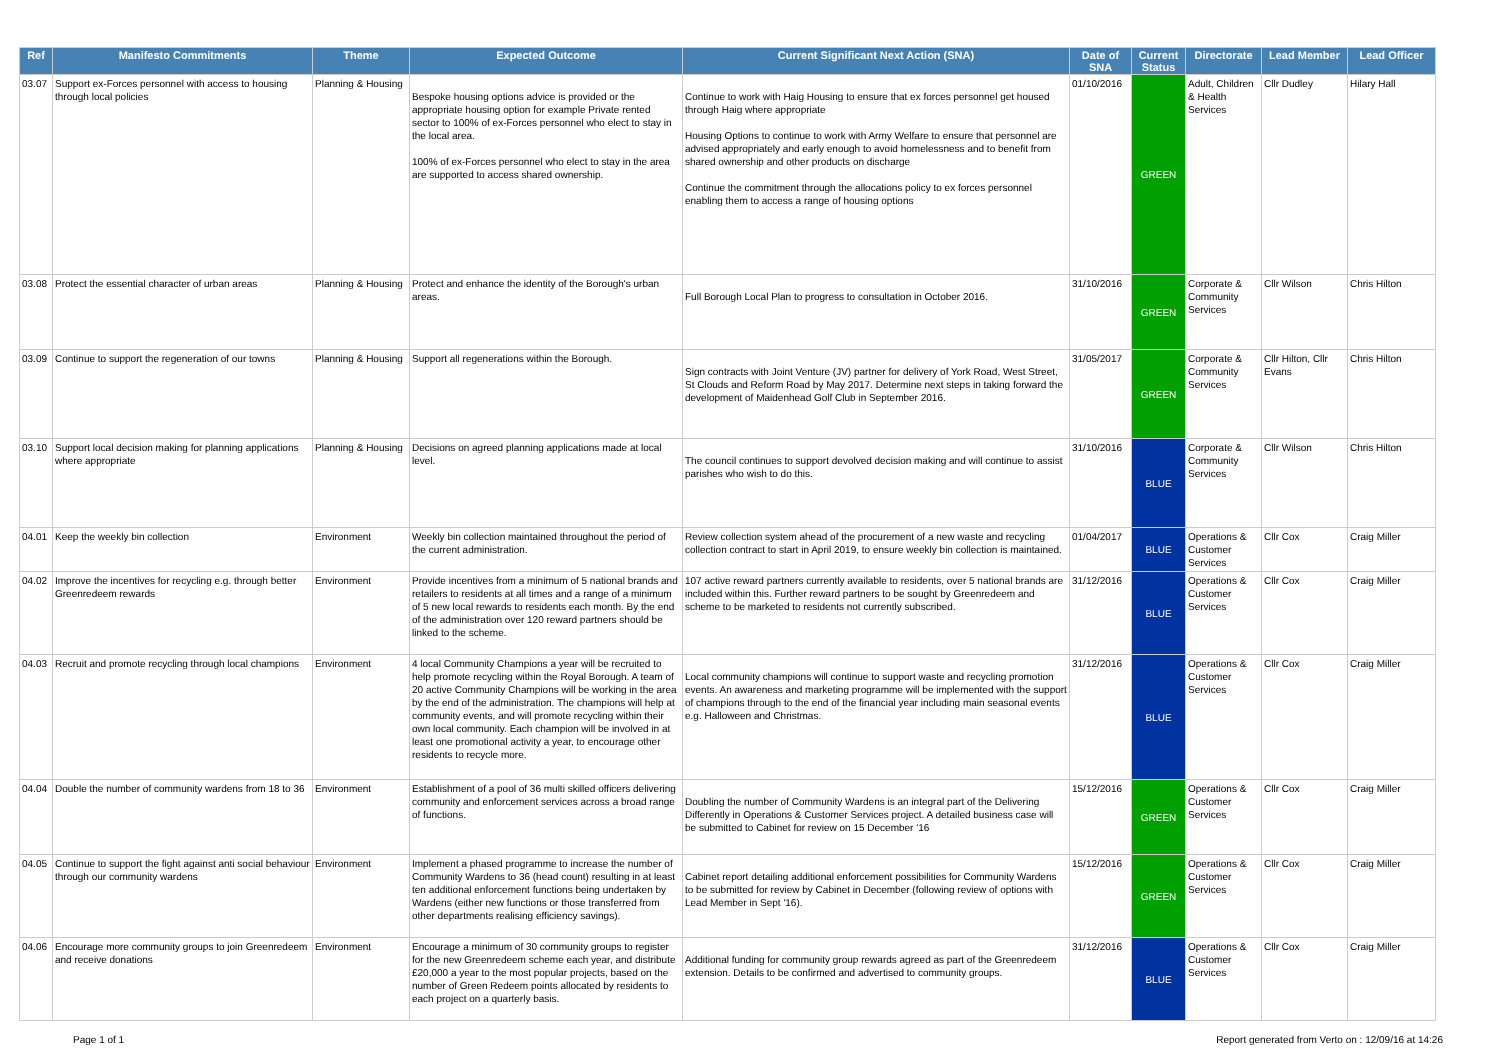| Ref | Manifesto Commitments | Theme | Expected Outcome | Current Significant Next Action (SNA) | Date of SNA | Current Status | Directorate | Lead Member | Lead Officer |
| --- | --- | --- | --- | --- | --- | --- | --- | --- | --- |
| 03.07 | Support ex-Forces personnel with access to housing through local policies | Planning & Housing | Bespoke housing options advice is provided or the appropriate housing option for example Private rented sector to 100% of ex-Forces personnel who elect to stay in the local area. 100% of ex-Forces personnel who elect to stay in the area are supported to access shared ownership. | Continue to work with Haig Housing to ensure that ex forces personnel get housed through Haig where appropriate Housing Options to continue to work with Army Welfare to ensure that personnel are advised appropriately and early enough to avoid homelessness and to benefit from shared ownership and other products on discharge Continue the commitment through the allocations policy to ex forces personnel enabling them to access a range of housing options | 01/10/2016 | GREEN | Adult, Children & Health Services | Cllr Dudley | Hilary Hall |
| 03.08 | Protect the essential character of urban areas | Planning & Housing | Protect and enhance the identity of the Borough's urban areas. | Full Borough Local Plan to progress to consultation in October 2016. | 31/10/2016 | GREEN | Corporate & Community Services | Cllr Wilson | Chris Hilton |
| 03.09 | Continue to support the regeneration of our towns | Planning & Housing | Support all regenerations within the Borough. | Sign contracts with Joint Venture (JV) partner for delivery of York Road, West Street, St Clouds and Reform Road by May 2017. Determine next steps in taking forward the development of Maidenhead Golf Club in September 2016. | 31/05/2017 | GREEN | Corporate & Community Services | Cllr Hilton, Cllr Evans | Chris Hilton |
| 03.10 | Support local decision making for planning applications where appropriate | Planning & Housing | Decisions on agreed planning applications made at local level. | The council continues to support devolved decision making and will continue to assist parishes who wish to do this. | 31/10/2016 | BLUE | Corporate & Community Services | Cllr Wilson | Chris Hilton |
| 04.01 | Keep the weekly bin collection | Environment | Weekly bin collection maintained throughout the period of the current administration. | Review collection system ahead of the procurement of a new waste and recycling collection contract to start in April 2019, to ensure weekly bin collection is maintained. | 01/04/2017 | BLUE | Operations & Customer Services | Cllr Cox | Craig Miller |
| 04.02 | Improve the incentives for recycling e.g. through better Greenredeem rewards | Environment | Provide incentives from a minimum of 5 national brands and retailers to residents at all times and a range of a minimum of 5 new local rewards to residents each month. By the end of the administration over 120 reward partners should be linked to the scheme. | 107 active reward partners currently available to residents, over 5 national brands are included within this. Further reward partners to be sought by Greenredeem and scheme to be marketed to residents not currently subscribed. | 31/12/2016 | BLUE | Operations & Customer Services | Cllr Cox | Craig Miller |
| 04.03 | Recruit and promote recycling through local champions | Environment | 4 local Community Champions a year will be recruited to help promote recycling within the Royal Borough. A team of 20 active Community Champions will be working in the area by the end of the administration. The champions will help at community events, and will promote recycling within their own local community. Each champion will be involved in at least one promotional activity a year, to encourage other residents to recycle more. | Local community champions will continue to support waste and recycling promotion events. An awareness and marketing programme will be implemented with the support of champions through to the end of the financial year including main seasonal events e.g. Halloween and Christmas. | 31/12/2016 | BLUE | Operations & Customer Services | Cllr Cox | Craig Miller |
| 04.04 | Double the number of community wardens from 18 to 36 | Environment | Establishment of a pool of 36 multi skilled officers delivering community and enforcement services across a broad range of functions. | Doubling the number of Community Wardens is an integral part of the Delivering Differently in Operations & Customer Services project. A detailed business case will be submitted to Cabinet for review on 15 December '16 | 15/12/2016 | GREEN | Operations & Customer Services | Cllr Cox | Craig Miller |
| 04.05 | Continue to support the fight against anti social behaviour through our community wardens | Environment | Implement a phased programme to increase the number of Community Wardens to 36 (head count) resulting in at least ten additional enforcement functions being undertaken by Wardens (either new functions or those transferred from other departments realising efficiency savings). | Cabinet report detailing additional enforcement possibilities for Community Wardens to be submitted for review by Cabinet in December (following review of options with Lead Member in Sept '16). | 15/12/2016 | GREEN | Operations & Customer Services | Cllr Cox | Craig Miller |
| 04.06 | Encourage more community groups to join Greenredeem and receive donations | Environment | Encourage a minimum of 30 community groups to register for the new Greenredeem scheme each year, and distribute £20,000 a year to the most popular projects, based on the number of Green Redeem points allocated by residents to each project on a quarterly basis. | Additional funding for community group rewards agreed as part of the Greenredeem extension. Details to be confirmed and advertised to community groups. | 31/12/2016 | BLUE | Operations & Customer Services | Cllr Cox | Craig Miller |
Page 1 of 1 Report generated from Verto on : 12/09/16 at 14:26